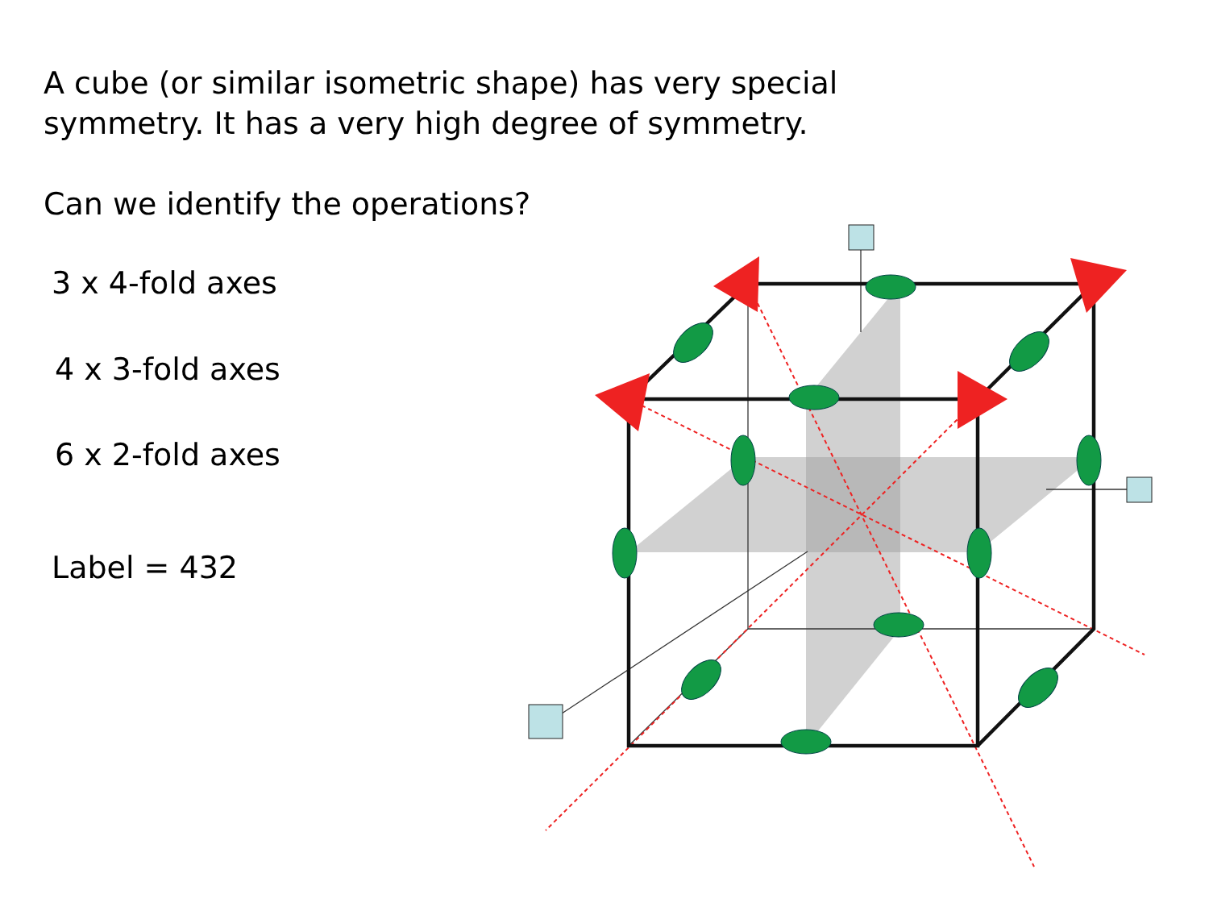A cube (or similar isometric shape) has very special
symmetry. It has a very high degree of symmetry.
Can we identify the operations?
3 x 4-fold axes
4 x 3-fold axes
6 x 2-fold axes
Label = 432